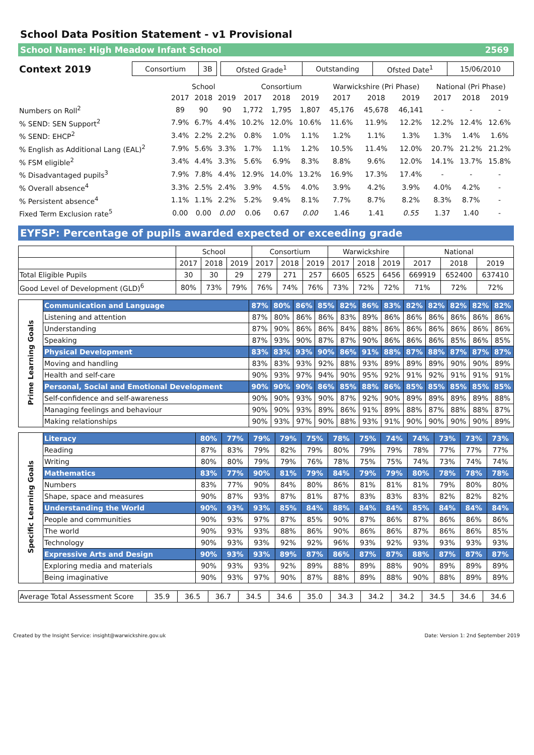School Data Position Statement - v1 Provisional
School Name: High Meadow Infant School 2569
| Context 2019 | Consortium | 3B | | Ofsted Grade<sup>1</sup> | Outstanding | Ofsted Date<sup>1</sup> | 15/06/2010 |
| | School | | | Consortium | | | Warwickshire (Pri Phase) | | | National (Pri Phase) | | |
| | 2017 | 2018 | 2019 | 2017 | 2018 | 2019 | 2017 | 2018 | 2019 | 2017 | 2018 | 2019 |
| Numbers on Roll<sup>2</sup> | 89 | 90 | 90 | 1,772 | 1,795 | 1,807 | 45,176 | 45,678 | 46,141 | - | - | - |
| % SEND: SEN Support<sup>2</sup> | 7.9% | 6.7% | 4.4% | 10.2% | 12.0% | 10.6% | 11.6% | 11.9% | 12.2% | 12.2% | 12.4% | 12.6% |
| % SEND: EHCP<sup>2</sup> | 3.4% | 2.2% | 2.2% | 0.8% | 1.0% | 1.1% | 1.2% | 1.1% | 1.3% | 1.3% | 1.4% | 1.6% |
| % English as Additional Lang (EAL)<sup>2</sup> | 7.9% | 5.6% | 3.3% | 1.7% | 1.1% | 1.2% | 10.5% | 11.4% | 12.0% | 20.7% | 21.2% | 21.2% |
| % FSM eligible<sup>2</sup> | 3.4% | 4.4% | 3.3% | 5.6% | 6.9% | 8.3% | 8.8% | 9.6% | 12.0% | 14.1% | 13.7% | 15.8% |
| % Disadvantaged pupils<sup>3</sup> | 7.9% | 7.8% | 4.4% | 12.9% | 14.0% | 13.2% | 16.9% | 17.3% | 17.4% | - | - | - |
| % Overall absence<sup>4</sup> | 3.3% | 2.5% | 2.4% | 3.9% | 4.5% | 4.0% | 3.9% | 4.2% | 3.9% | 4.0% | 4.2% | - |
| % Persistent absence<sup>4</sup> | 1.1% | 1.1% | 2.2% | 5.2% | 9.4% | 8.1% | 7.7% | 8.7% | 8.2% | 8.3% | 8.7% | - |
| Fixed Term Exclusion rate<sup>5</sup> | 0.00 | 0.00 | 0.00 | 0.06 | 0.67 | 0.00 | 1.46 | 1.41 | 0.55 | 1.37 | 1.40 | - |
EYFSP: Percentage of pupils awarded expected or exceeding grade
| | School | | | Consortium | | | Warwickshire | | | National | | |
| | 2017 | 2018 | 2019 | 2017 | 2018 | 2019 | 2017 | 2018 | 2019 | 2017 | 2018 | 2019 |
| Total Eligible Pupils | 30 | 30 | 29 | 279 | 271 | 257 | 6605 | 6525 | 6456 | 669919 | 652400 | 637410 |
| Good Level of Development (GLD)<sup>6</sup> | 80% | 73% | 79% | 76% | 74% | 76% | 73% | 72% | 72% | 71% | 72% | 72% |
| Prime Learning Goals | Communication and Language | 87% | 80% | 86% | 85% | 82% | 86% | 83% | 82% | 82% | 82% | 82% | 82% |
| | Listening and attention | 87% | 80% | 86% | 86% | 83% | 89% | 86% | 86% | 86% | 86% | 86% | 86% |
| | Understanding | 87% | 90% | 86% | 86% | 84% | 88% | 86% | 86% | 86% | 86% | 86% | 86% |
| | Speaking | 87% | 93% | 90% | 87% | 87% | 90% | 86% | 86% | 86% | 85% | 86% | 85% |
| | Physical Development | 83% | 83% | 93% | 90% | 86% | 91% | 88% | 87% | 88% | 87% | 87% | 87% |
| | Moving and handling | 83% | 83% | 93% | 92% | 88% | 93% | 89% | 89% | 89% | 90% | 90% | 89% |
| | Health and self-care | 90% | 93% | 97% | 94% | 90% | 95% | 92% | 91% | 92% | 91% | 91% | 91% |
| | Personal, Social and Emotional Development | 90% | 90% | 90% | 86% | 85% | 88% | 86% | 85% | 85% | 85% | 85% | 85% |
| | Self-confidence and self-awareness | 90% | 90% | 93% | 90% | 87% | 92% | 90% | 89% | 89% | 89% | 89% | 88% |
| | Managing feelings and behaviour | 90% | 90% | 93% | 89% | 86% | 91% | 89% | 88% | 87% | 88% | 88% | 87% |
| | Making relationships | 90% | 93% | 97% | 90% | 88% | 93% | 91% | 90% | 90% | 90% | 90% | 89% |
| Specific Learning Goals | Literacy | 80% | 77% | 79% | 79% | 75% | 78% | 75% | 74% | 74% | 73% | 73% | 73% |
| | Reading | 87% | 83% | 79% | 82% | 79% | 80% | 79% | 79% | 78% | 77% | 77% | 77% |
| | Writing | 80% | 80% | 79% | 79% | 76% | 78% | 75% | 75% | 74% | 73% | 74% | 74% |
| | Mathematics | 83% | 77% | 90% | 81% | 79% | 84% | 79% | 79% | 80% | 78% | 78% | 78% |
| | Numbers | 83% | 77% | 90% | 84% | 80% | 86% | 81% | 81% | 81% | 79% | 80% | 80% |
| | Shape, space and measures | 90% | 87% | 93% | 87% | 81% | 87% | 83% | 83% | 83% | 82% | 82% | 82% |
| | Understanding the World | 90% | 93% | 93% | 85% | 84% | 88% | 84% | 84% | 85% | 84% | 84% | 84% |
| | People and communities | 90% | 93% | 97% | 87% | 85% | 90% | 87% | 86% | 87% | 86% | 86% | 86% |
| | The world | 90% | 93% | 93% | 88% | 86% | 90% | 86% | 86% | 87% | 86% | 86% | 85% |
| | Technology | 90% | 93% | 93% | 92% | 92% | 96% | 93% | 92% | 93% | 93% | 93% | 93% |
| | Expressive Arts and Design | 90% | 93% | 93% | 89% | 87% | 86% | 87% | 87% | 88% | 87% | 87% | 87% |
| | Exploring media and materials | 90% | 93% | 93% | 92% | 89% | 88% | 89% | 88% | 90% | 89% | 89% | 89% |
| | Being imaginative | 90% | 93% | 97% | 90% | 87% | 88% | 89% | 88% | 90% | 88% | 89% | 89% |
| Average Total Assessment Score | 35.9 | 36.5 | 36.7 | 34.5 | 34.6 | 35.0 | 34.3 | 34.2 | 34.2 | 34.5 | 34.6 | 34.6 |
Created by the Insight Service: insight@warwickshire.gov.uk Date: Version 1: 2nd September 2019